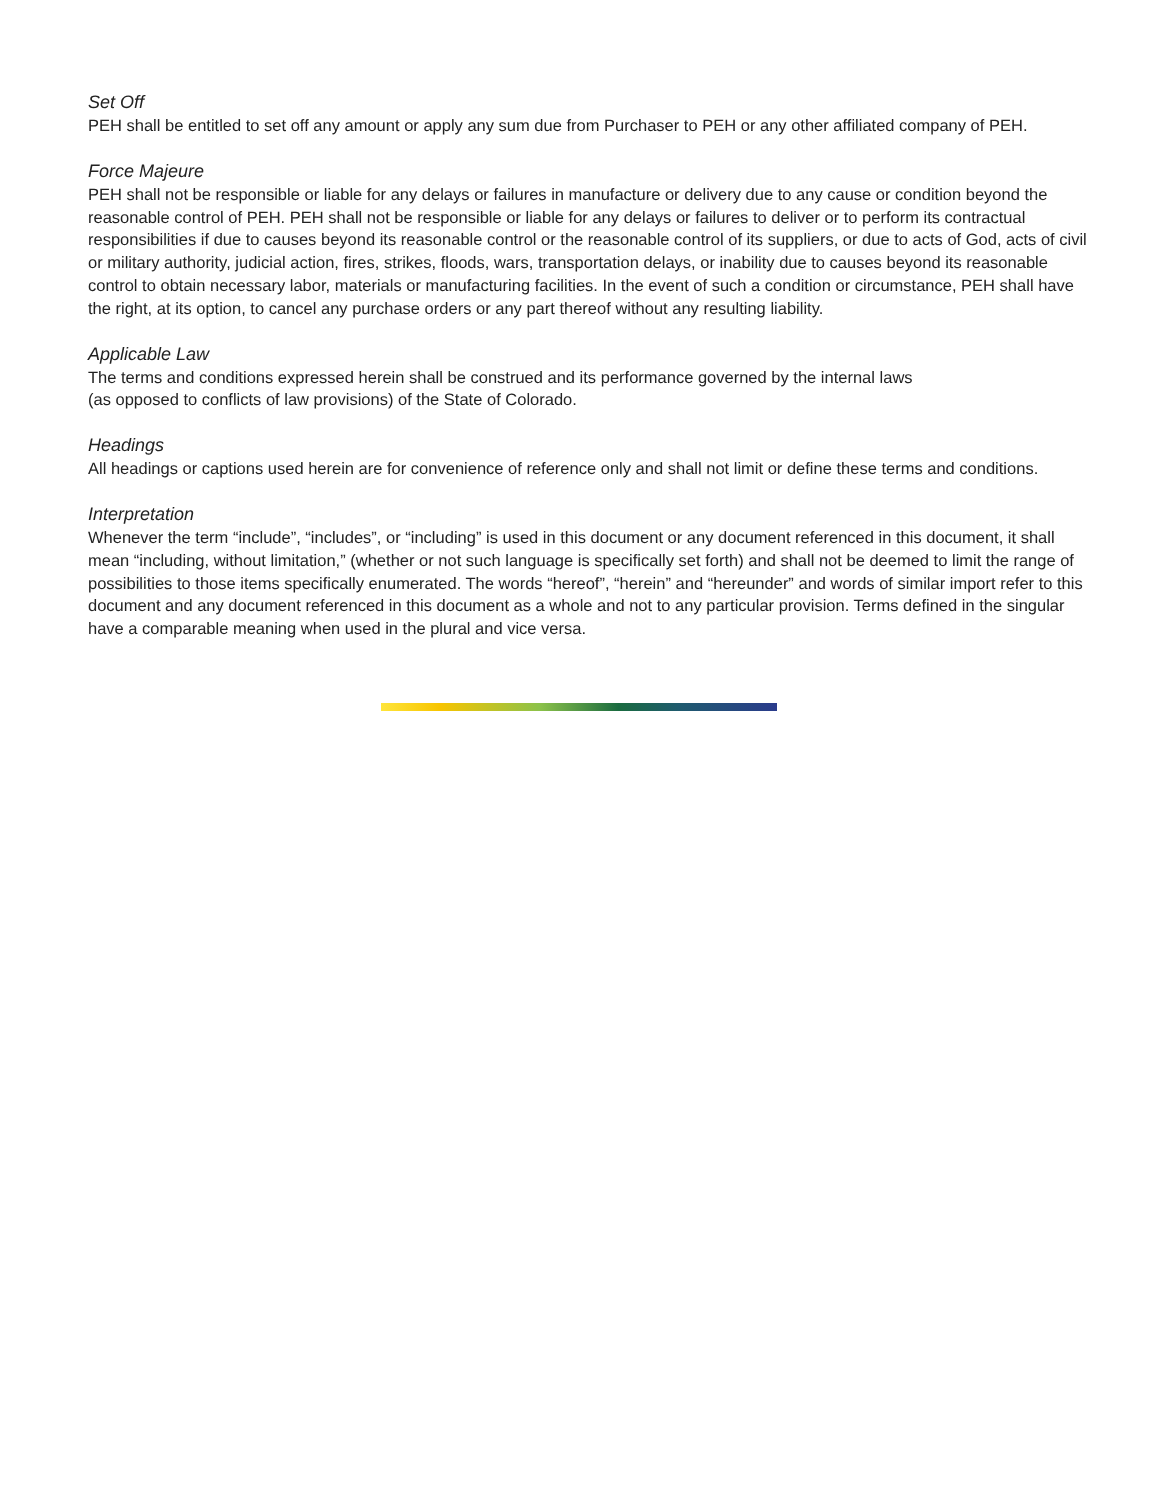Set Off
PEH shall be entitled to set off any amount or apply any sum due from Purchaser to PEH or any other affiliated company of PEH.
Force Majeure
PEH shall not be responsible or liable for any delays or failures in manufacture or delivery due to any cause or condition beyond the reasonable control of PEH. PEH shall not be responsible or liable for any delays or failures to deliver or to perform its contractual responsibilities if due to causes beyond its reasonable control or the reasonable control of its suppliers, or due to acts of God, acts of civil or military authority, judicial action, fires, strikes, floods, wars, transportation delays, or inability due to causes beyond its reasonable control to obtain necessary labor, materials or manufacturing facilities. In the event of such a condition or circumstance, PEH shall have the right, at its option, to cancel any purchase orders or any part thereof without any resulting liability.
Applicable Law
The terms and conditions expressed herein shall be construed and its performance governed by the internal laws
(as opposed to conflicts of law provisions) of the State of Colorado.
Headings
All headings or captions used herein are for convenience of reference only and shall not limit or define these terms and conditions.
Interpretation
Whenever the term “include”, “includes”, or “including” is used in this document or any document referenced in this document, it shall mean “including, without limitation,” (whether or not such language is specifically set forth) and shall not be deemed to limit the range of possibilities to those items specifically enumerated. The words “hereof”, “herein” and “hereunder” and words of similar import refer to this document and any document referenced in this document as a whole and not to any particular provision. Terms defined in the singular have a comparable meaning when used in the plural and vice versa.